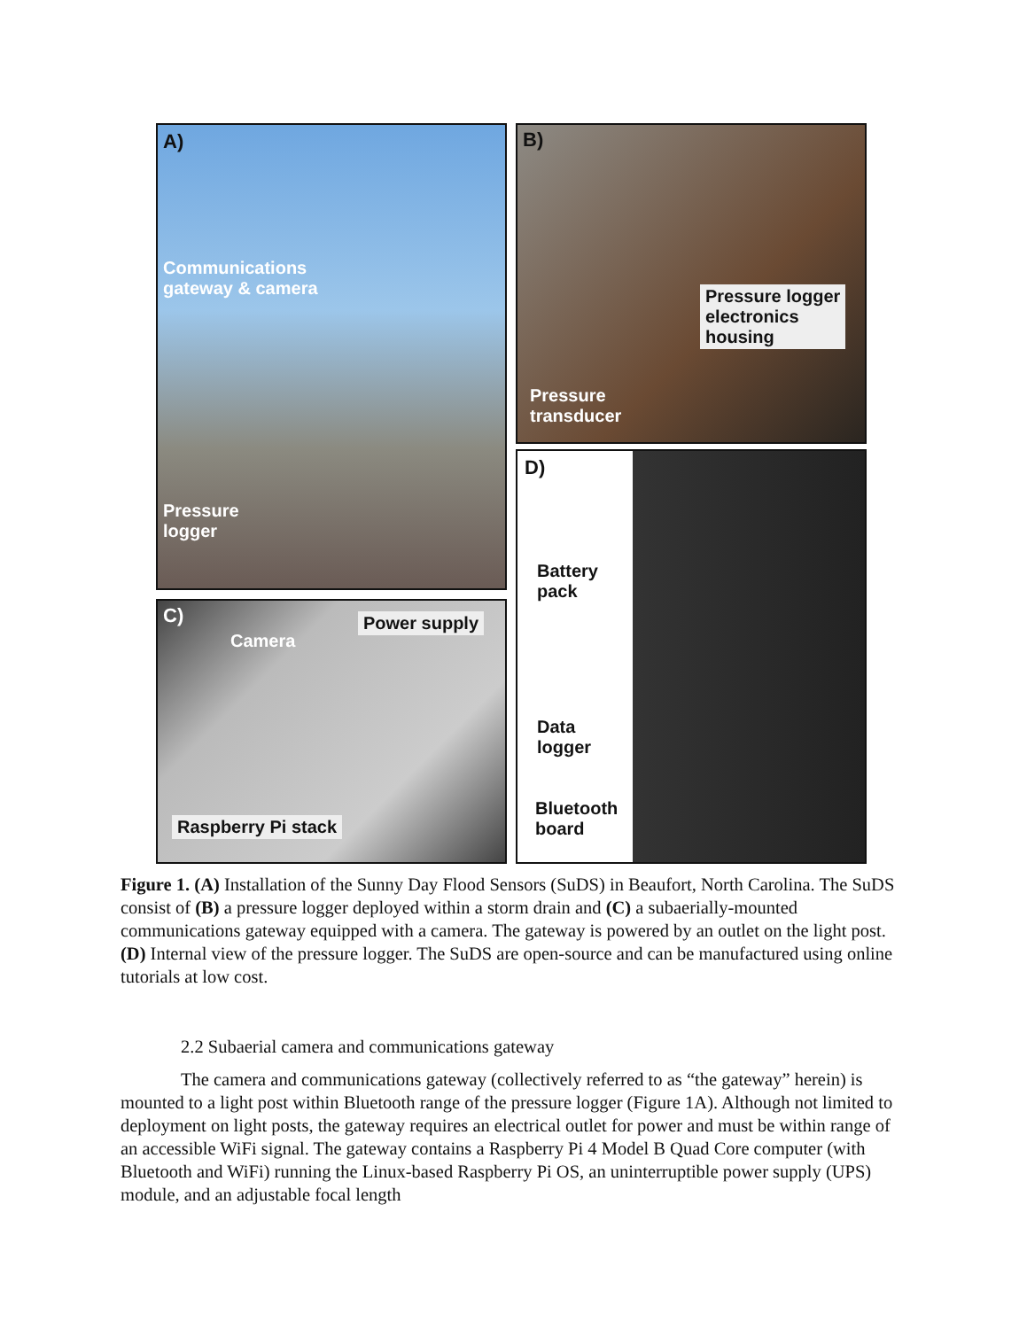A)
Communications
gateway & camera
Pressure
logger
B)
Pressure logger
electronics
housing
Pressure
transducer
C)
Camera
Power supply
Raspberry Pi stack
D)
Battery
pack
Data
logger
Bluetooth
board
Figure 1. (A) Installation of the Sunny Day Flood Sensors (SuDS) in Beaufort, North Carolina. The SuDS consist of (B) a pressure logger deployed within a storm drain and (C) a subaerially-mounted communications gateway equipped with a camera. The gateway is powered by an outlet on the light post. (D) Internal view of the pressure logger. The SuDS are open-source and can be manufactured using online tutorials at low cost.
2.2 Subaerial camera and communications gateway
The camera and communications gateway (collectively referred to as “the gateway” herein) is mounted to a light post within Bluetooth range of the pressure logger (Figure 1A). Although not limited to deployment on light posts, the gateway requires an electrical outlet for power and must be within range of an accessible WiFi signal. The gateway contains a Raspberry Pi 4 Model B Quad Core computer (with Bluetooth and WiFi) running the Linux-based Raspberry Pi OS, an uninterruptible power supply (UPS) module, and an adjustable focal length